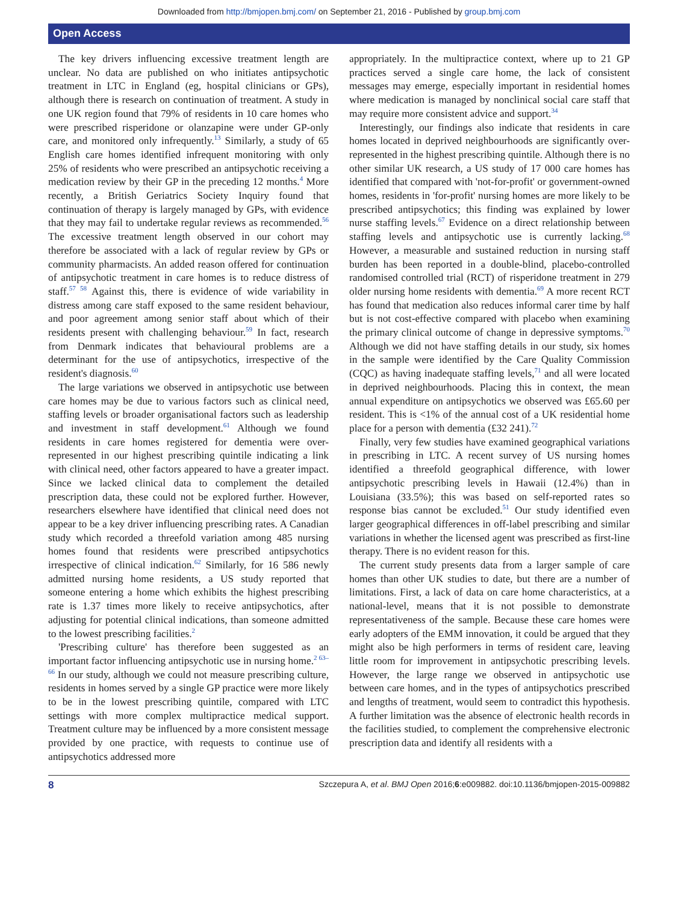Downloaded from http://bmjopen.bmj.com/ on September 21, 2016 - Published by group.bmj.com
Open Access
The key drivers influencing excessive treatment length are unclear. No data are published on who initiates antipsychotic treatment in LTC in England (eg, hospital clinicians or GPs), although there is research on continuation of treatment. A study in one UK region found that 79% of residents in 10 care homes who were prescribed risperidone or olanzapine were under GP-only care, and monitored only infrequently.<sup>13</sup> Similarly, a study of 65 English care homes identified infrequent monitoring with only 25% of residents who were prescribed an antipsychotic receiving a medication review by their GP in the preceding 12 months.<sup>4</sup> More recently, a British Geriatrics Society Inquiry found that continuation of therapy is largely managed by GPs, with evidence that they may fail to undertake regular reviews as recommended.<sup>56</sup> The excessive treatment length observed in our cohort may therefore be associated with a lack of regular review by GPs or community pharmacists. An added reason offered for continuation of antipsychotic treatment in care homes is to reduce distress of staff.<sup>57 58</sup> Against this, there is evidence of wide variability in distress among care staff exposed to the same resident behaviour, and poor agreement among senior staff about which of their residents present with challenging behaviour.<sup>59</sup> In fact, research from Denmark indicates that behavioural problems are a determinant for the use of antipsychotics, irrespective of the resident's diagnosis.<sup>60</sup>
The large variations we observed in antipsychotic use between care homes may be due to various factors such as clinical need, staffing levels or broader organisational factors such as leadership and investment in staff development.<sup>61</sup> Although we found residents in care homes registered for dementia were over-represented in our highest prescribing quintile indicating a link with clinical need, other factors appeared to have a greater impact. Since we lacked clinical data to complement the detailed prescription data, these could not be explored further. However, researchers elsewhere have identified that clinical need does not appear to be a key driver influencing prescribing rates. A Canadian study which recorded a threefold variation among 485 nursing homes found that residents were prescribed antipsychotics irrespective of clinical indication.<sup>62</sup> Similarly, for 16 586 newly admitted nursing home residents, a US study reported that someone entering a home which exhibits the highest prescribing rate is 1.37 times more likely to receive antipsychotics, after adjusting for potential clinical indications, than someone admitted to the lowest prescribing facilities.<sup>2</sup>
'Prescribing culture' has therefore been suggested as an important factor influencing antipsychotic use in nursing home.<sup>2 63–66</sup> In our study, although we could not measure prescribing culture, residents in homes served by a single GP practice were more likely to be in the lowest prescribing quintile, compared with LTC settings with more complex multipractice medical support. Treatment culture may be influenced by a more consistent message provided by one practice, with requests to continue use of antipsychotics addressed more
appropriately. In the multipractice context, where up to 21 GP practices served a single care home, the lack of consistent messages may emerge, especially important in residential homes where medication is managed by nonclinical social care staff that may require more consistent advice and support.<sup>34</sup>
Interestingly, our findings also indicate that residents in care homes located in deprived neighbourhoods are significantly over-represented in the highest prescribing quintile. Although there is no other similar UK research, a US study of 17 000 care homes has identified that compared with 'not-for-profit' or government-owned homes, residents in 'for-profit' nursing homes are more likely to be prescribed antipsychotics; this finding was explained by lower nurse staffing levels.<sup>67</sup> Evidence on a direct relationship between staffing levels and antipsychotic use is currently lacking.<sup>68</sup> However, a measurable and sustained reduction in nursing staff burden has been reported in a double-blind, placebo-controlled randomised controlled trial (RCT) of risperidone treatment in 279 older nursing home residents with dementia.<sup>69</sup> A more recent RCT has found that medication also reduces informal carer time by half but is not cost-effective compared with placebo when examining the primary clinical outcome of change in depressive symptoms.<sup>70</sup> Although we did not have staffing details in our study, six homes in the sample were identified by the Care Quality Commission (CQC) as having inadequate staffing levels,<sup>71</sup> and all were located in deprived neighbourhoods. Placing this in context, the mean annual expenditure on antipsychotics we observed was £65.60 per resident. This is <1% of the annual cost of a UK residential home place for a person with dementia (£32 241).<sup>72</sup>
Finally, very few studies have examined geographical variations in prescribing in LTC. A recent survey of US nursing homes identified a threefold geographical difference, with lower antipsychotic prescribing levels in Hawaii (12.4%) than in Louisiana (33.5%); this was based on self-reported rates so response bias cannot be excluded.<sup>51</sup> Our study identified even larger geographical differences in off-label prescribing and similar variations in whether the licensed agent was prescribed as first-line therapy. There is no evident reason for this.
The current study presents data from a larger sample of care homes than other UK studies to date, but there are a number of limitations. First, a lack of data on care home characteristics, at a national-level, means that it is not possible to demonstrate representativeness of the sample. Because these care homes were early adopters of the EMM innovation, it could be argued that they might also be high performers in terms of resident care, leaving little room for improvement in antipsychotic prescribing levels. However, the large range we observed in antipsychotic use between care homes, and in the types of antipsychotics prescribed and lengths of treatment, would seem to contradict this hypothesis. A further limitation was the absence of electronic health records in the facilities studied, to complement the comprehensive electronic prescription data and identify all residents with a
8 Szczepura A, et al. BMJ Open 2016;6:e009882. doi:10.1136/bmjopen-2015-009882